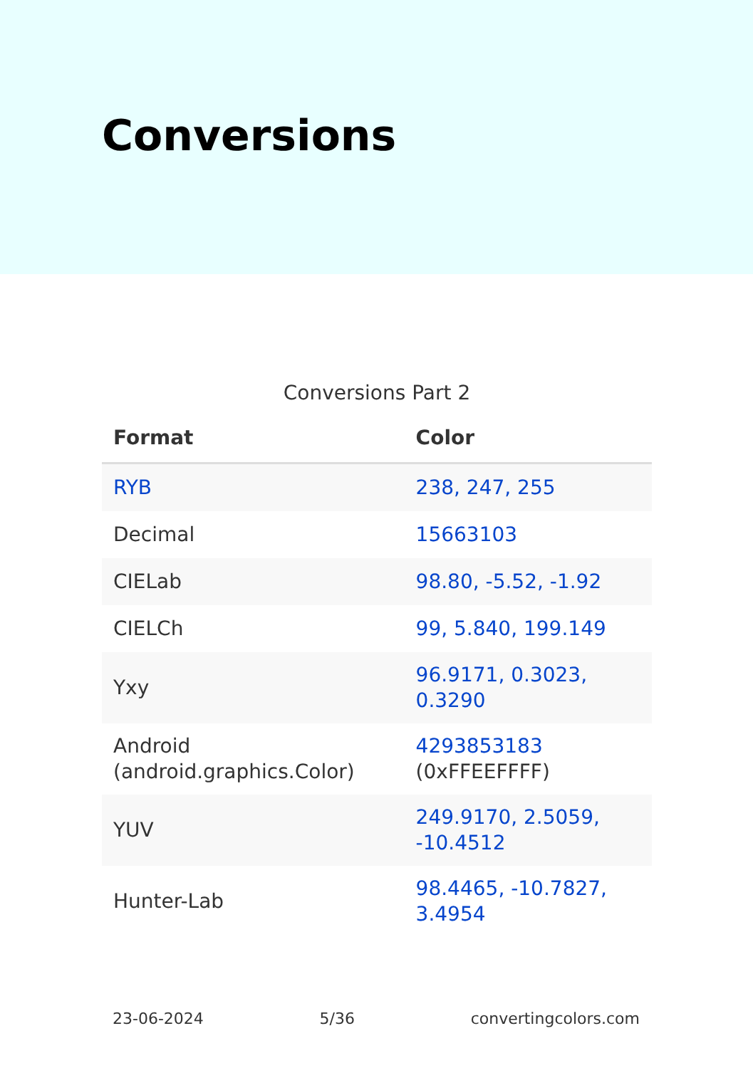Conversions
Conversions Part 2
| Format | Color |
| --- | --- |
| RYB | 238, 247, 255 |
| Decimal | 15663103 |
| CIELab | 98.80, -5.52, -1.92 |
| CIELCh | 99, 5.840, 199.149 |
| Yxy | 96.9171, 0.3023, 0.3290 |
| Android (android.graphics.Color) | 4293853183 (0xFFEEFFFF) |
| YUV | 249.9170, 2.5059, -10.4512 |
| Hunter-Lab | 98.4465, -10.7827, 3.4954 |
23-06-2024 5/36 convertingcolors.com